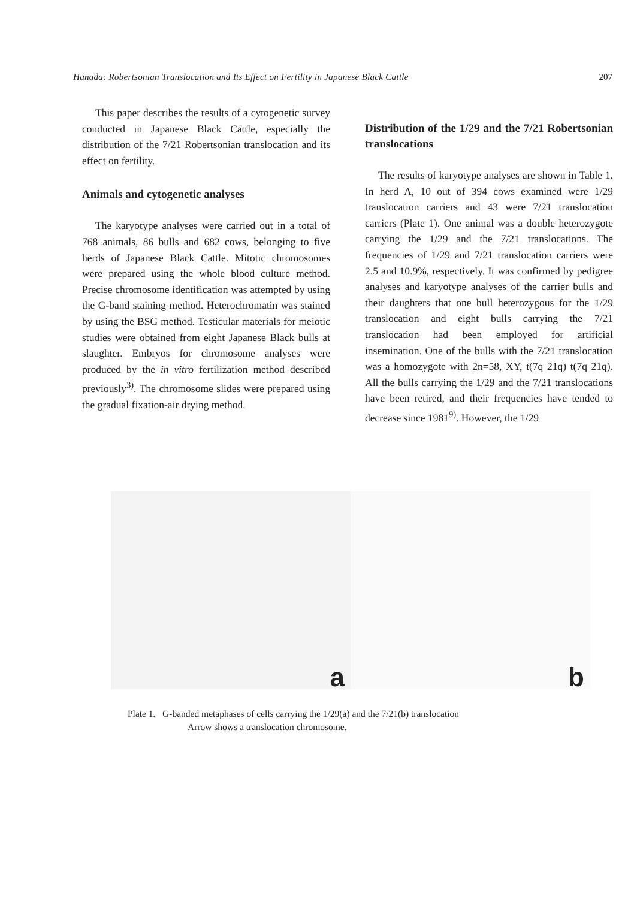Hanada: Robertsonian Translocation and Its Effect on Fertility in Japanese Black Cattle 207
This paper describes the results of a cytogenetic survey conducted in Japanese Black Cattle, especially the distribution of the 7/21 Robertsonian translocation and its effect on fertility.
Animals and cytogenetic analyses
The karyotype analyses were carried out in a total of 768 animals, 86 bulls and 682 cows, belonging to five herds of Japanese Black Cattle. Mitotic chromosomes were prepared using the whole blood culture method. Precise chromosome identification was attempted by using the G-band staining method. Heterochromatin was stained by using the BSG method. Testicular materials for meiotic studies were obtained from eight Japanese Black bulls at slaughter. Embryos for chromosome analyses were produced by the in vitro fertilization method described previously<sup>3)</sup>. The chromosome slides were prepared using the gradual fixation-air drying method.
Distribution of the 1/29 and the 7/21 Robertsonian translocations
The results of karyotype analyses are shown in Table 1. In herd A, 10 out of 394 cows examined were 1/29 translocation carriers and 43 were 7/21 translocation carriers (Plate 1). One animal was a double heterozygote carrying the 1/29 and the 7/21 translocations. The frequencies of 1/29 and 7/21 translocation carriers were 2.5 and 10.9%, respectively. It was confirmed by pedigree analyses and karyotype analyses of the carrier bulls and their daughters that one bull heterozygous for the 1/29 translocation and eight bulls carrying the 7/21 translocation had been employed for artificial insemination. One of the bulls with the 7/21 translocation was a homozygote with 2n=58, XY, t(7q 21q) t(7q 21q). All the bulls carrying the 1/29 and the 7/21 translocations have been retired, and their frequencies have tended to decrease since 1981<sup>9)</sup>. However, the 1/29
a
b
Plate 1. G-banded metaphases of cells carrying the 1/29(a) and the 7/21(b) translocation
Arrow shows a translocation chromosome.